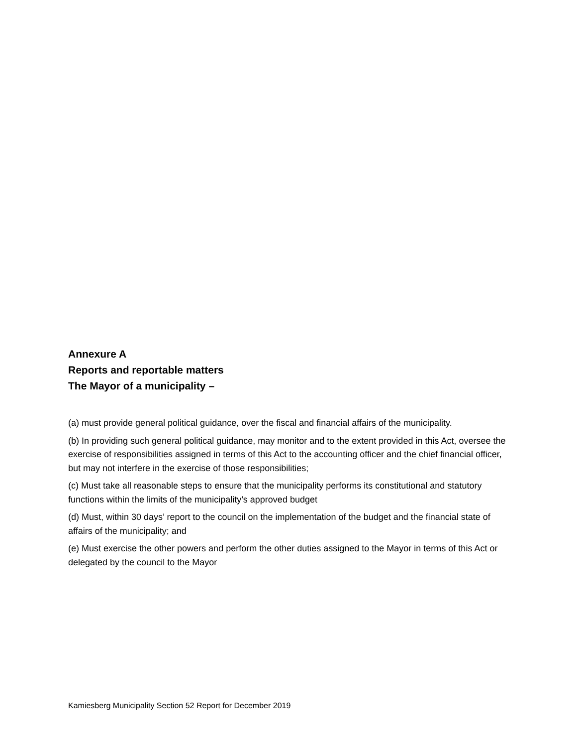Annexure A
Reports and reportable matters
The Mayor of a municipality –
(a) must provide general political guidance, over the fiscal and financial affairs of the municipality.
(b) In providing such general political guidance, may monitor and to the extent provided in this Act, oversee the exercise of responsibilities assigned in terms of this Act to the accounting officer and the chief financial officer, but may not interfere in the exercise of those responsibilities;
(c) Must take all reasonable steps to ensure that the municipality performs its constitutional and statutory functions within the limits of the municipality’s approved budget
(d) Must, within 30 days’ report to the council on the implementation of the budget and the financial state of affairs of the municipality; and
(e) Must exercise the other powers and perform the other duties assigned to the Mayor in terms of this Act or delegated by the council to the Mayor
Kamiesberg Municipality Section 52 Report for December 2019